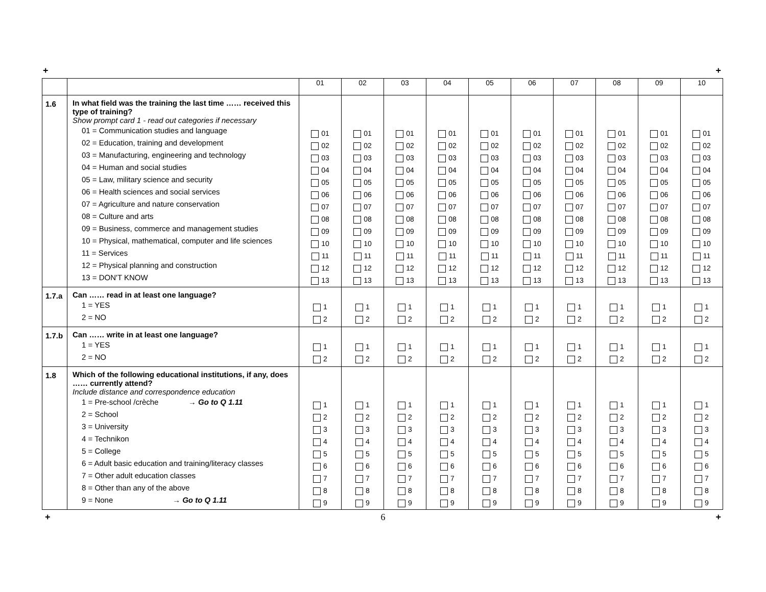+ +
| | | 01 | 02 | 03 | 04 | 05 | 06 | 07 | 08 | 09 | 10 |
| --- | --- | --- | --- | --- | --- | --- | --- | --- | --- | --- | --- |
| 1.6 | In what field was the training the last time …… received this type of training? Show prompt card 1 - read out categories if necessary 01 = Communication studies and language 02 = Education, training and development 03 = Manufacturing, engineering and technology 04 = Human and social studies 05 = Law, military science and security 06 = Health sciences and social services 07 = Agriculture and nature conservation 08 = Culture and arts 09 = Business, commerce and management studies 10 = Physical, mathematical, computer and life sciences 11 = Services 12 = Physical planning and construction 13 = DON'T KNOW | 01 02 03 04 05 06 07 08 09 10 11 12 13 | 01 02 03 04 05 06 07 08 09 10 11 12 13 | 01 02 03 04 05 06 07 08 09 10 11 12 13 | 01 02 03 04 05 06 07 08 09 10 11 12 13 | 01 02 03 04 05 06 07 08 09 10 11 12 13 | 01 02 03 04 05 06 07 08 09 10 11 12 13 | 01 02 03 04 05 06 07 08 09 10 11 12 13 | 01 02 03 04 05 06 07 08 09 10 11 12 13 | 01 02 03 04 05 06 07 08 09 10 11 12 13 | 01 02 03 04 05 06 07 08 09 10 11 12 13 |
| 1.7.a | Can …… read in at least one language? 1 = YES 2 = NO | 1 2 | 1 2 | 1 2 | 1 2 | 1 2 | 1 2 | 1 2 | 1 2 | 1 2 | 1 2 |
| 1.7.b | Can …… write in at least one language? 1 = YES 2 = NO | 1 2 | 1 2 | 1 2 | 1 2 | 1 2 | 1 2 | 1 2 | 1 2 | 1 2 | 1 2 |
| 1.8 | Which of the following educational institutions, if any, does …… currently attend? Include distance and correspondence education 1 = Pre-school /crèche → Go to Q 1.11 2 = School 3 = University 4 = Technikon 5 = College 6 = Adult basic education and training/literacy classes 7 = Other adult education classes 8 = Other than any of the above 9 = None → Go to Q 1.11 | 1 2 3 4 5 6 7 8 9 | 1 2 3 4 5 6 7 8 9 | 1 2 3 4 5 6 7 8 9 | 1 2 3 4 5 6 7 8 9 | 1 2 3 4 5 6 7 8 9 | 1 2 3 4 5 6 7 8 9 | 1 2 3 4 5 6 7 8 9 | 1 2 3 4 5 6 7 8 9 | 1 2 3 4 5 6 7 8 9 | 1 2 3 4 5 6 7 8 9 |
+ 6 +